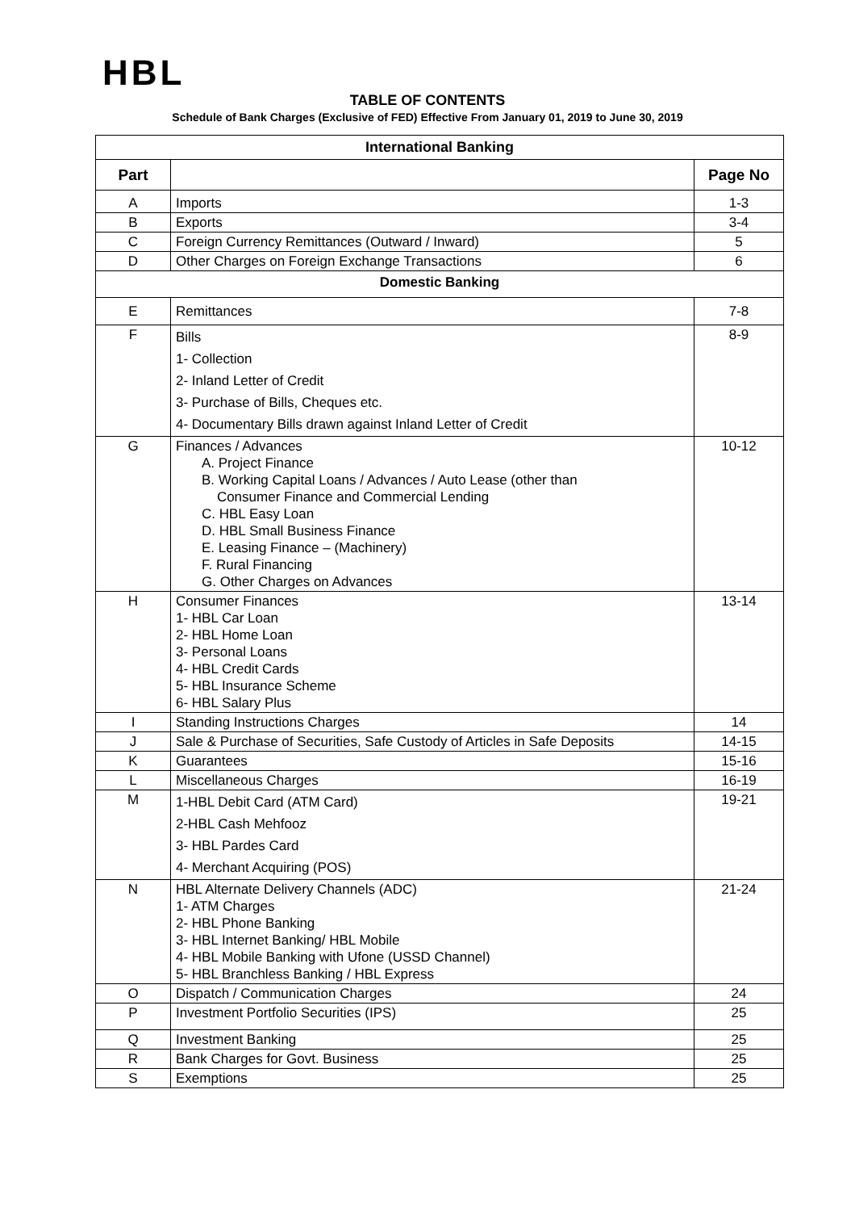HBL
TABLE OF CONTENTS
Schedule of Bank Charges (Exclusive of FED) Effective From January 01, 2019 to June 30, 2019
| International Banking | | |
| --- | --- | --- |
| Part | | Page No |
| A | Imports | 1-3 |
| B | Exports | 3-4 |
| C | Foreign Currency Remittances (Outward / Inward) | 5 |
| D | Other Charges on Foreign Exchange Transactions | 6 |
| Domestic Banking | | |
| E | Remittances | 7-8 |
| F | Bills 1- Collection 2- Inland Letter of Credit 3- Purchase of Bills, Cheques etc. 4- Documentary Bills drawn against Inland Letter of Credit | 8-9 |
| G | Finances / Advances A. Project Finance B. Working Capital Loans / Advances / Auto Lease (other than Consumer Finance and Commercial Lending C. HBL Easy Loan D. HBL Small Business Finance E. Leasing Finance – (Machinery) F. Rural Financing G. Other Charges on Advances | 10-12 |
| H | Consumer Finances 1- HBL Car Loan 2- HBL Home Loan 3- Personal Loans 4- HBL Credit Cards 5- HBL Insurance Scheme 6- HBL Salary Plus | 13-14 |
| I | Standing Instructions Charges | 14 |
| J | Sale & Purchase of Securities, Safe Custody of Articles in Safe Deposits | 14-15 |
| K | Guarantees | 15-16 |
| L | Miscellaneous Charges | 16-19 |
| M | 1-HBL Debit Card (ATM Card) 2-HBL Cash Mehfooz 3- HBL Pardes Card 4- Merchant Acquiring (POS) | 19-21 |
| N | HBL Alternate Delivery Channels (ADC) 1- ATM Charges 2- HBL Phone Banking 3- HBL Internet Banking/ HBL Mobile 4- HBL Mobile Banking with Ufone (USSD Channel) 5- HBL Branchless Banking / HBL Express | 21-24 |
| O | Dispatch / Communication Charges | 24 |
| P | Investment Portfolio Securities (IPS) | 25 |
| Q | Investment Banking | 25 |
| R | Bank Charges for Govt. Business | 25 |
| S | Exemptions | 25 |